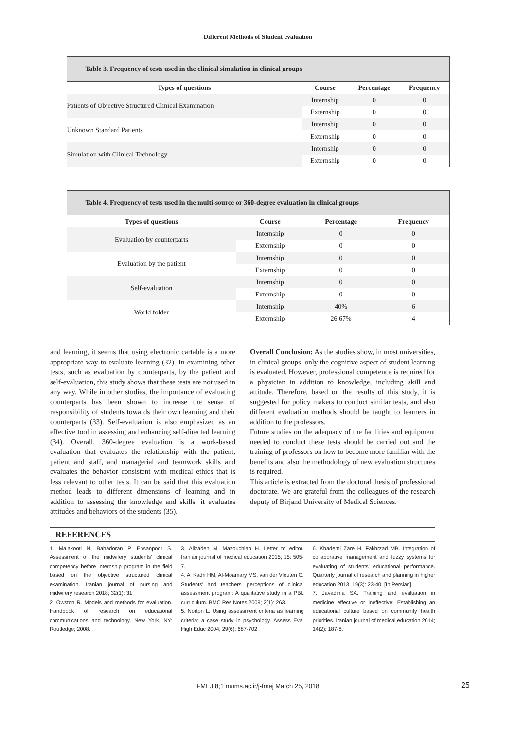Different Methods of Student evaluation
Table 3. Frequency of tests used in the clinical simulation in clinical groups
| Types of questions | Course | Percentage | Frequency |
| --- | --- | --- | --- |
| Patients of Objective Structured Clinical Examination | Internship | 0 | 0 |
| | Externship | 0 | 0 |
| Unknown Standard Patients | Internship | 0 | 0 |
| | Externship | 0 | 0 |
| Simulation with Clinical Technology | Internship | 0 | 0 |
| | Externship | 0 | 0 |
Table 4. Frequency of tests used in the multi-source or 360-degree evaluation in clinical groups
| Types of questions | Course | Percentage | Frequency |
| --- | --- | --- | --- |
| Evaluation by counterparts | Internship | 0 | 0 |
| | Externship | 0 | 0 |
| Evaluation by the patient | Internship | 0 | 0 |
| | Externship | 0 | 0 |
| Self-evaluation | Internship | 0 | 0 |
| | Externship | 0 | 0 |
| World folder | Internship | 40% | 6 |
| | Externship | 26.67% | 4 |
and learning, it seems that using electronic cartable is a more appropriate way to evaluate learning (32). In examining other tests, such as evaluation by counterparts, by the patient and self-evaluation, this study shows that these tests are not used in any way. While in other studies, the importance of evaluating counterparts has been shown to increase the sense of responsibility of students towards their own learning and their counterparts (33). Self-evaluation is also emphasized as an effective tool in assessing and enhancing self-directed learning (34). Overall, 360-degree evaluation is a work-based evaluation that evaluates the relationship with the patient, patient and staff, and managerial and teamwork skills and evaluates the behavior consistent with medical ethics that is less relevant to other tests. It can be said that this evaluation method leads to different dimensions of learning and in addition to assessing the knowledge and skills, it evaluates attitudes and behaviors of the students (35).
Overall Conclusion: As the studies show, in most universities, in clinical groups, only the cognitive aspect of student learning is evaluated. However, professional competence is required for a physician in addition to knowledge, including skill and attitude. Therefore, based on the results of this study, it is suggested for policy makers to conduct similar tests, and also different evaluation methods should be taught to learners in addition to the professors.
Future studies on the adequacy of the facilities and equipment needed to conduct these tests should be carried out and the training of professors on how to become more familiar with the benefits and also the methodology of new evaluation structures is required.
This article is extracted from the doctoral thesis of professional doctorate. We are grateful from the colleagues of the research deputy of Birjand University of Medical Sciences.
REFERENCES
1. Malakooti N, Bahadoran P, Ehsanpoor S. Assessment of the midwifery students' clinical competency before internship program in the field based on the objective structured clinical examination. Iranian journal of nursing and midwifery research 2018; 32(1): 31.
2. Owston R. Models and methods for evaluation. Handbook of research on educational communications and technology. New York, NY: Routledge; 2008.
3. Alizadeh M, Mazouchian H. Letter to editor. Iranian journal of medical education 2015; 15: 505-7.
4. Al Kadri HM, Al-Moamary MS, van der Vleuten C. Students' and teachers' perceptions of clinical assessment program: A qualitative study in a PBL curriculum. BMC Res Notes 2009; 2(1): 263.
5. Norton L. Using assessment criteria as learning criteria: a case study in psychology. Assess Eval High Educ 2004; 29(6): 687-702.
6. Khademi Zare H, Fakhrzad MB. Integration of collaborative management and fuzzy systems for evaluating of students' educational performance. Quarterly journal of research and planning in higher education 2013; 19(3): 23-40. [In Persian].
7. Javadinia SA. Training and evaluation in medicine effective or ineffective: Establishing an educational culture based on community health priorities. Iranian journal of medical education 2014; 14(2): 187-8.
FMEJ 8;1 mums.ac.ir/j-fmej March 25, 2018 25